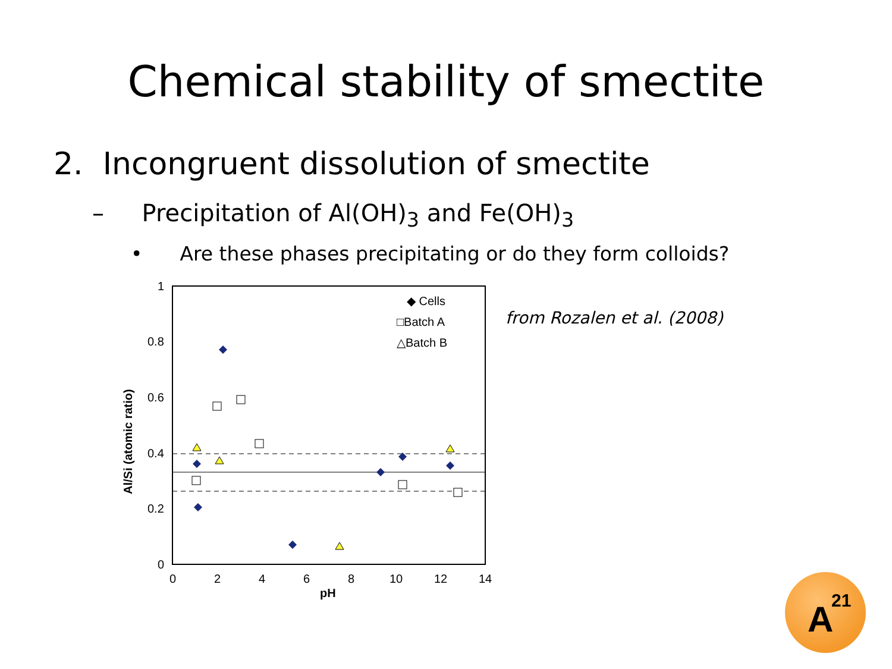Chemical stability of smectite
2. Incongruent dissolution of smectite
– Precipitation of Al(OH)<sub>3</sub> and Fe(OH)<sub>3</sub>
• Are these phases precipitating or do they form colloids?
1
0.8
0.6
0.4
0.2
0
0
2
4
6
8
10
12
14
pH
Al/Si (atomic ratio)
◆ Cells
□Batch A
△Batch B
from Rozalen et al. (2008)
A
21